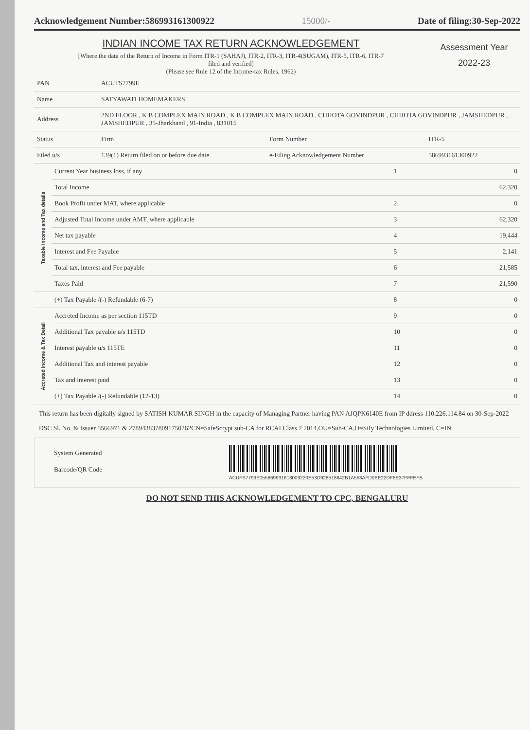Acknowledgement Number:586993161300922 15000/- Date of filing:30-Sep-2022
INDIAN INCOME TAX RETURN ACKNOWLEDGEMENT
[Where the data of the Return of Income in Form ITR-1 (SAHAJ), ITR-2, ITR-3, ITR-4(SUGAM), ITR-5, ITR-6, ITR-7
filed and verified]
(Please see Rule 12 of the Income-tax Rules, 1962)
Assessment Year
2022-23
| PAN | ACUFS7799E | | |
| Name | SATYAWATI HOMEMAKERS | | |
| Address | 2ND FLOOR , K B COMPLEX MAIN ROAD , K B COMPLEX MAIN ROAD , CHHOTA GOVINDPUR , CHHOTA GOVINDPUR , JAMSHEDPUR , JAMSHEDPUR , 35-Jharkhand , 91-India , 831015 | | |
| Status | Firm | Form Number | ITR-5 |
| Filed u/s | 139(1) Return filed on or before due date | e-Filing Acknowledgement Number | 586993161300922 |
| Taxable Income and Tax details | Current Year business loss, if any | 1 | 0 |
| | Total Income | | 62,320 |
| | Book Profit under MAT, where applicable | 2 | 0 |
| | Adjusted Total Income under AMT, where applicable | 3 | 62,320 |
| | Net tax payable | 4 | 19,444 |
| | Interest and Fee Payable | 5 | 2,141 |
| | Total tax, interest and Fee payable | 6 | 21,585 |
| | Taxes Paid | 7 | 21,590 |
| | (+) Tax Payable /(-) Refundable (6-7) | 8 | 0 |
| Accreted Income & Tax Detail | Accreted Income as per section 115TD | 9 | 0 |
| | Additional Tax payable u/s 115TD | 10 | 0 |
| | Interest payable u/s 115TE | 11 | 0 |
| | Additional Tax and interest payable | 12 | 0 |
| | Tax and interest paid | 13 | 0 |
| | (+) Tax Payable /(-) Refundable (12-13) | 14 | 0 |
This return has been digitally signed by SATISH KUMAR SINGH in the capacity of Managing Partner having PAN AJQPK6140E from IP ddress 110.226.114.84 on 30-Sep-2022
DSC Sl. No. & Issuer 5566971 & 2789438378091750262CN=SafeScrypt sub-CA for RCAI Class 2 2014,OU=Sub-CA,O=Sify Technologies Limited, C=IN
System Generated
Barcode/QR Code
ACUFS7799E055869931613009220E53D928518642B1A553AFD0EE22DF8E37FFFEFB
DO NOT SEND THIS ACKNOWLEDGEMENT TO CPC, BENGALURU